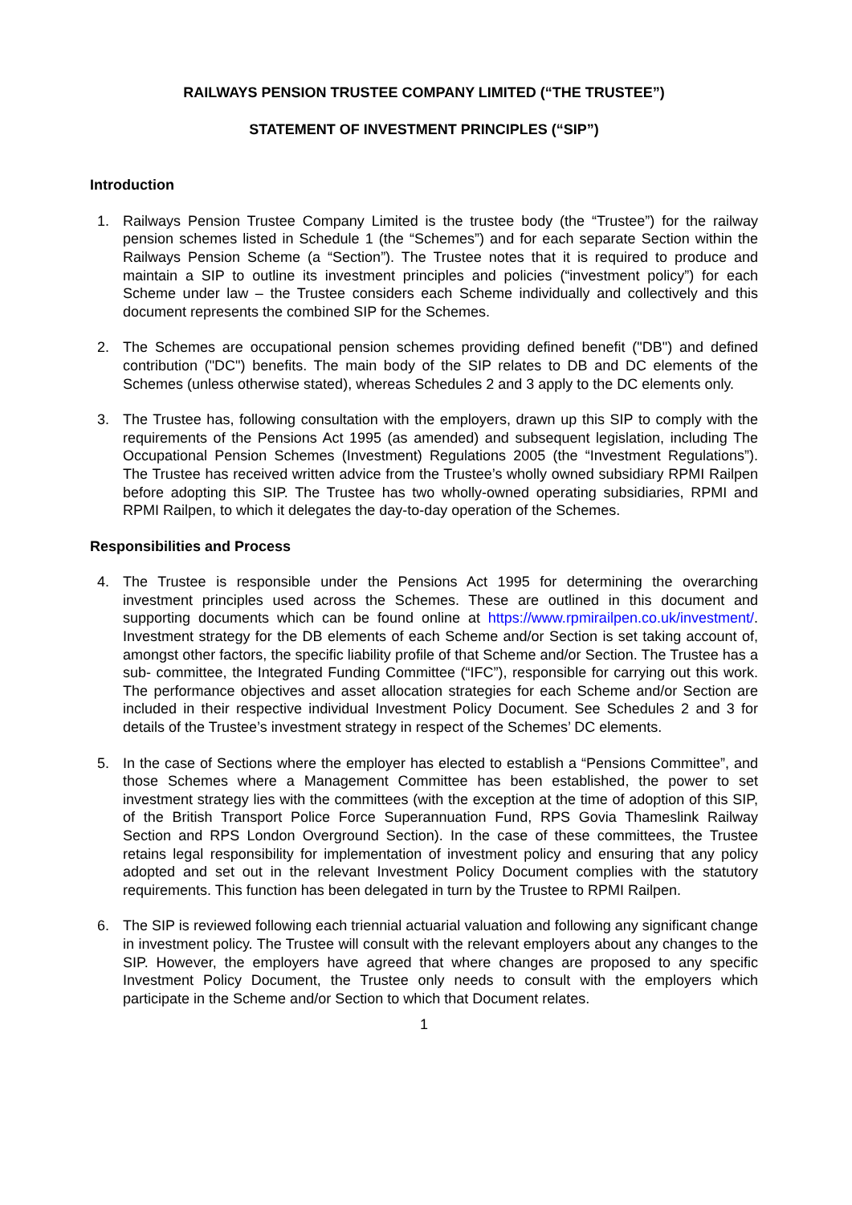RAILWAYS PENSION TRUSTEE COMPANY LIMITED (“THE TRUSTEE”)
STATEMENT OF INVESTMENT PRINCIPLES (“SIP”)
Introduction
1. Railways Pension Trustee Company Limited is the trustee body (the “Trustee”) for the railway pension schemes listed in Schedule 1 (the “Schemes”) and for each separate Section within the Railways Pension Scheme (a “Section”). The Trustee notes that it is required to produce and maintain a SIP to outline its investment principles and policies (“investment policy”) for each Scheme under law – the Trustee considers each Scheme individually and collectively and this document represents the combined SIP for the Schemes.
2. The Schemes are occupational pension schemes providing defined benefit ("DB") and defined contribution ("DC") benefits. The main body of the SIP relates to DB and DC elements of the Schemes (unless otherwise stated), whereas Schedules 2 and 3 apply to the DC elements only.
3. The Trustee has, following consultation with the employers, drawn up this SIP to comply with the requirements of the Pensions Act 1995 (as amended) and subsequent legislation, including The Occupational Pension Schemes (Investment) Regulations 2005 (the “Investment Regulations”). The Trustee has received written advice from the Trustee’s wholly owned subsidiary RPMI Railpen before adopting this SIP. The Trustee has two wholly-owned operating subsidiaries, RPMI and RPMI Railpen, to which it delegates the day-to-day operation of the Schemes.
Responsibilities and Process
4. The Trustee is responsible under the Pensions Act 1995 for determining the overarching investment principles used across the Schemes. These are outlined in this document and supporting documents which can be found online at https://www.rpmirailpen.co.uk/investment/. Investment strategy for the DB elements of each Scheme and/or Section is set taking account of, amongst other factors, the specific liability profile of that Scheme and/or Section. The Trustee has a sub- committee, the Integrated Funding Committee (“IFC”), responsible for carrying out this work. The performance objectives and asset allocation strategies for each Scheme and/or Section are included in their respective individual Investment Policy Document. See Schedules 2 and 3 for details of the Trustee’s investment strategy in respect of the Schemes’ DC elements.
5. In the case of Sections where the employer has elected to establish a “Pensions Committee”, and those Schemes where a Management Committee has been established, the power to set investment strategy lies with the committees (with the exception at the time of adoption of this SIP, of the British Transport Police Force Superannuation Fund, RPS Govia Thameslink Railway Section and RPS London Overground Section). In the case of these committees, the Trustee retains legal responsibility for implementation of investment policy and ensuring that any policy adopted and set out in the relevant Investment Policy Document complies with the statutory requirements. This function has been delegated in turn by the Trustee to RPMI Railpen.
6. The SIP is reviewed following each triennial actuarial valuation and following any significant change in investment policy. The Trustee will consult with the relevant employers about any changes to the SIP. However, the employers have agreed that where changes are proposed to any specific Investment Policy Document, the Trustee only needs to consult with the employers which participate in the Scheme and/or Section to which that Document relates.
1